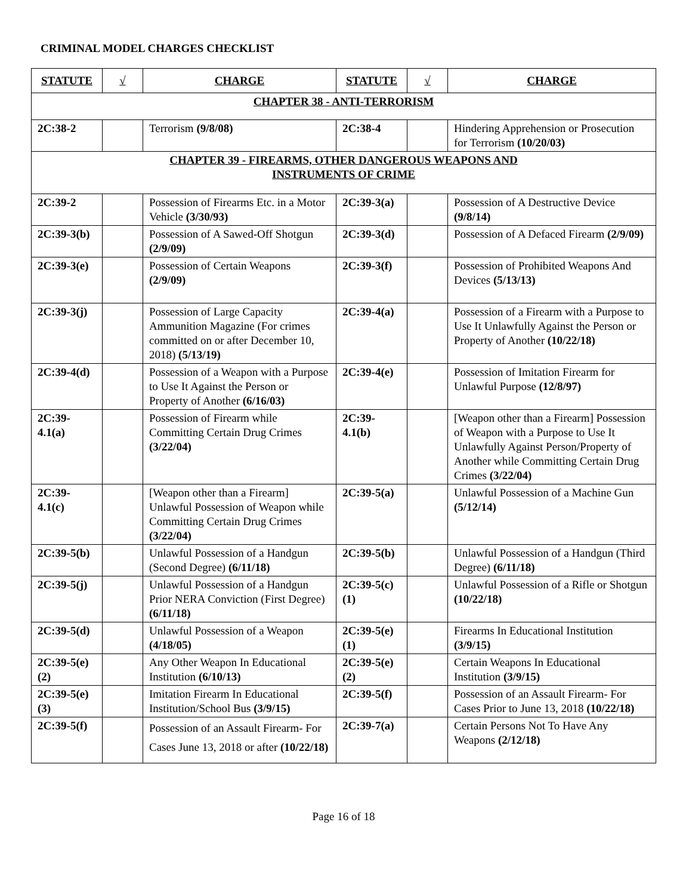CRIMINAL MODEL CHARGES CHECKLIST
| STATUTE | √ | CHARGE | STATUTE | √ | CHARGE |
| --- | --- | --- | --- | --- | --- |
| CHAPTER 38 - ANTI-TERRORISM | | | | | |
| 2C:38-2 | | Terrorism (9/8/08) | 2C:38-4 | | Hindering Apprehension or Prosecution for Terrorism (10/20/03) |
| CHAPTER 39 - FIREARMS, OTHER DANGEROUS WEAPONS AND INSTRUMENTS OF CRIME | | | | | |
| 2C:39-2 | | Possession of Firearms Etc. in a Motor Vehicle (3/30/93) | 2C:39-3(a) | | Possession of A Destructive Device (9/8/14) |
| 2C:39-3(b) | | Possession of A Sawed-Off Shotgun (2/9/09) | 2C:39-3(d) | | Possession of A Defaced Firearm (2/9/09) |
| 2C:39-3(e) | | Possession of Certain Weapons (2/9/09) | 2C:39-3(f) | | Possession of Prohibited Weapons And Devices (5/13/13) |
| 2C:39-3(j) | | Possession of Large Capacity Ammunition Magazine (For crimes committed on or after December 10, 2018) (5/13/19) | 2C:39-4(a) | | Possession of a Firearm with a Purpose to Use It Unlawfully Against the Person or Property of Another (10/22/18) |
| 2C:39-4(d) | | Possession of a Weapon with a Purpose to Use It Against the Person or Property of Another (6/16/03) | 2C:39-4(e) | | Possession of Imitation Firearm for Unlawful Purpose (12/8/97) |
| 2C:39-4.1(a) | | Possession of Firearm while Committing Certain Drug Crimes (3/22/04) | 2C:39-4.1(b) | | [Weapon other than a Firearm] Possession of Weapon with a Purpose to Use It Unlawfully Against Person/Property of Another while Committing Certain Drug Crimes (3/22/04) |
| 2C:39-4.1(c) | | [Weapon other than a Firearm] Unlawful Possession of Weapon while Committing Certain Drug Crimes (3/22/04) | 2C:39-5(a) | | Unlawful Possession of a Machine Gun (5/12/14) |
| 2C:39-5(b) | | Unlawful Possession of a Handgun (Second Degree) (6/11/18) | 2C:39-5(b) | | Unlawful Possession of a Handgun (Third Degree) (6/11/18) |
| 2C:39-5(j) | | Unlawful Possession of a Handgun Prior NERA Conviction (First Degree) (6/11/18) | 2C:39-5(c)(1) | | Unlawful Possession of a Rifle or Shotgun (10/22/18) |
| 2C:39-5(d) | | Unlawful Possession of a Weapon (4/18/05) | 2C:39-5(e)(1) | | Firearms In Educational Institution (3/9/15) |
| 2C:39-5(e)(2) | | Any Other Weapon In Educational Institution (6/10/13) | 2C:39-5(e)(2) | | Certain Weapons In Educational Institution (3/9/15) |
| 2C:39-5(e)(3) | | Imitation Firearm In Educational Institution/School Bus (3/9/15) | 2C:39-5(f) | | Possession of an Assault Firearm- For Cases Prior to June 13, 2018 (10/22/18) |
| 2C:39-5(f) | | Possession of an Assault Firearm- For Cases June 13, 2018 or after (10/22/18) | 2C:39-7(a) | | Certain Persons Not To Have Any Weapons (2/12/18) |
Page 16 of 18